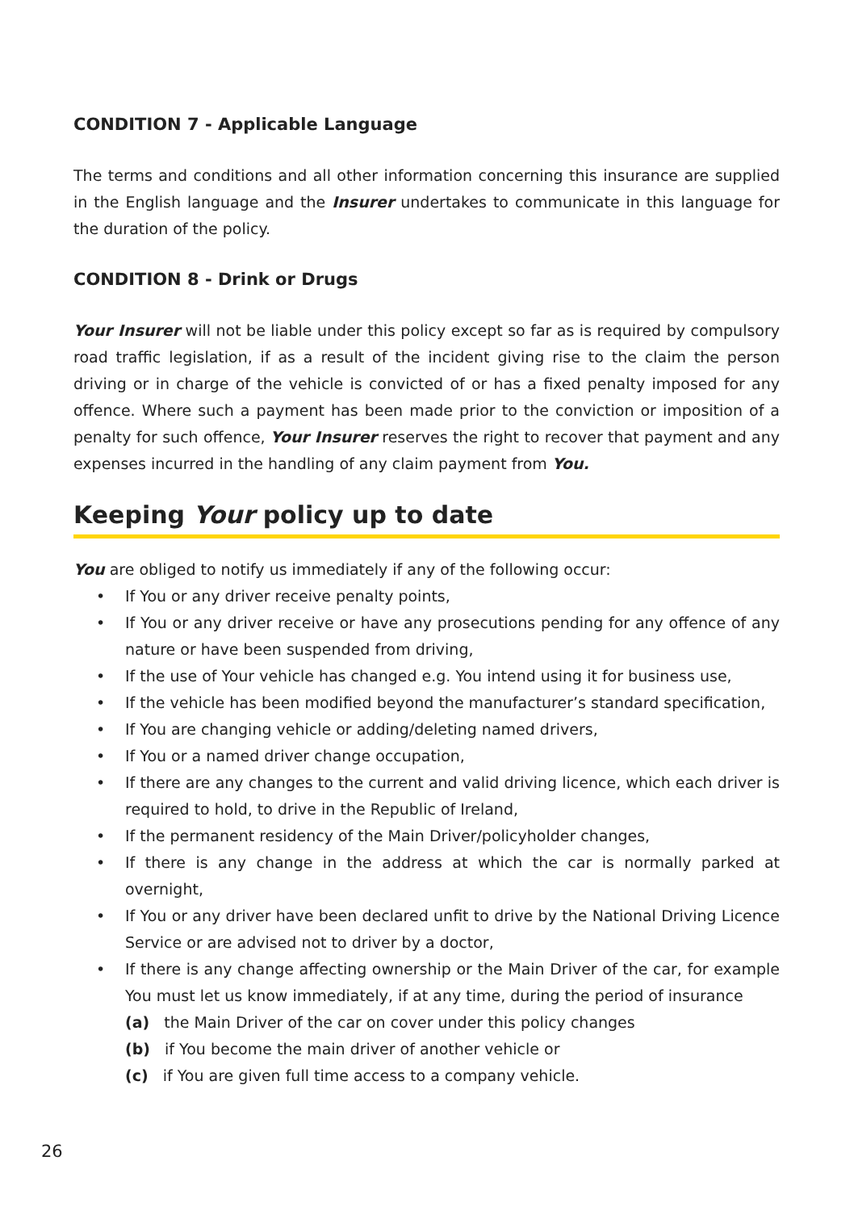CONDITION 7 - Applicable Language
The terms and conditions and all other information concerning this insurance are supplied in the English language and the Insurer undertakes to communicate in this language for the duration of the policy.
CONDITION 8 - Drink or Drugs
Your Insurer will not be liable under this policy except so far as is required by compulsory road traffic legislation, if as a result of the incident giving rise to the claim the person driving or in charge of the vehicle is convicted of or has a fixed penalty imposed for any offence. Where such a payment has been made prior to the conviction or imposition of a penalty for such offence, Your Insurer reserves the right to recover that payment and any expenses incurred in the handling of any claim payment from You.
Keeping Your policy up to date
You are obliged to notify us immediately if any of the following occur:
• If You or any driver receive penalty points,
• If You or any driver receive or have any prosecutions pending for any offence of any nature or have been suspended from driving,
• If the use of Your vehicle has changed e.g. You intend using it for business use,
• If the vehicle has been modified beyond the manufacturer’s standard specification,
• If You are changing vehicle or adding/deleting named drivers,
• If You or a named driver change occupation,
• If there are any changes to the current and valid driving licence, which each driver is required to hold, to drive in the Republic of Ireland,
• If the permanent residency of the Main Driver/policyholder changes,
• If there is any change in the address at which the car is normally parked at overnight,
• If You or any driver have been declared unfit to drive by the National Driving Licence Service or are advised not to driver by a doctor,
• If there is any change affecting ownership or the Main Driver of the car, for example You must let us know immediately, if at any time, during the period of insurance
(a) the Main Driver of the car on cover under this policy changes
(b) if You become the main driver of another vehicle or
(c) if You are given full time access to a company vehicle.
26